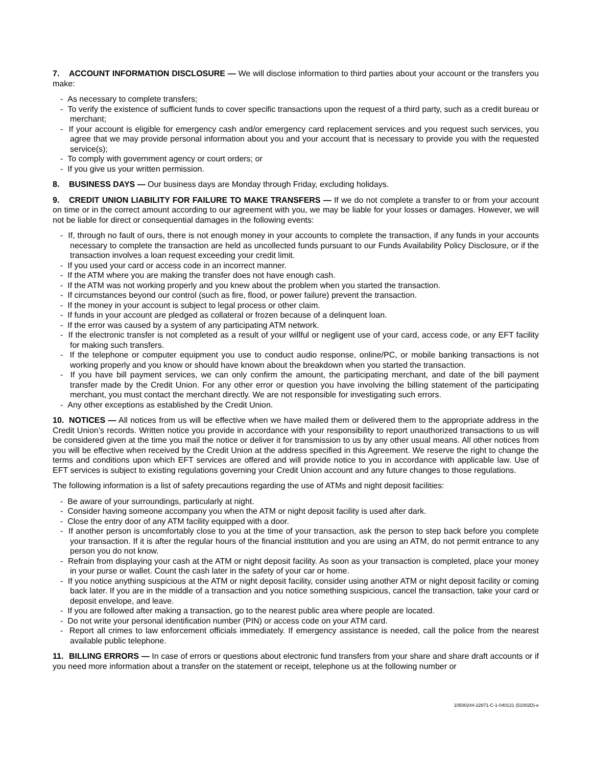7. ACCOUNT INFORMATION DISCLOSURE — We will disclose information to third parties about your account or the transfers you make:
- As necessary to complete transfers;
- To verify the existence of sufficient funds to cover specific transactions upon the request of a third party, such as a credit bureau or merchant;
- If your account is eligible for emergency cash and/or emergency card replacement services and you request such services, you agree that we may provide personal information about you and your account that is necessary to provide you with the requested service(s);
- To comply with government agency or court orders; or
- If you give us your written permission.
8. BUSINESS DAYS — Our business days are Monday through Friday, excluding holidays.
9. CREDIT UNION LIABILITY FOR FAILURE TO MAKE TRANSFERS — If we do not complete a transfer to or from your account on time or in the correct amount according to our agreement with you, we may be liable for your losses or damages. However, we will not be liable for direct or consequential damages in the following events:
- If, through no fault of ours, there is not enough money in your accounts to complete the transaction, if any funds in your accounts necessary to complete the transaction are held as uncollected funds pursuant to our Funds Availability Policy Disclosure, or if the transaction involves a loan request exceeding your credit limit.
- If you used your card or access code in an incorrect manner.
- If the ATM where you are making the transfer does not have enough cash.
- If the ATM was not working properly and you knew about the problem when you started the transaction.
- If circumstances beyond our control (such as fire, flood, or power failure) prevent the transaction.
- If the money in your account is subject to legal process or other claim.
- If funds in your account are pledged as collateral or frozen because of a delinquent loan.
- If the error was caused by a system of any participating ATM network.
- If the electronic transfer is not completed as a result of your willful or negligent use of your card, access code, or any EFT facility for making such transfers.
- If the telephone or computer equipment you use to conduct audio response, online/PC, or mobile banking transactions is not working properly and you know or should have known about the breakdown when you started the transaction.
- If you have bill payment services, we can only confirm the amount, the participating merchant, and date of the bill payment transfer made by the Credit Union. For any other error or question you have involving the billing statement of the participating merchant, you must contact the merchant directly. We are not responsible for investigating such errors.
- Any other exceptions as established by the Credit Union.
10. NOTICES — All notices from us will be effective when we have mailed them or delivered them to the appropriate address in the Credit Union’s records. Written notice you provide in accordance with your responsibility to report unauthorized transactions to us will be considered given at the time you mail the notice or deliver it for transmission to us by any other usual means. All other notices from you will be effective when received by the Credit Union at the address specified in this Agreement. We reserve the right to change the terms and conditions upon which EFT services are offered and will provide notice to you in accordance with applicable law. Use of EFT services is subject to existing regulations governing your Credit Union account and any future changes to those regulations.
The following information is a list of safety precautions regarding the use of ATMs and night deposit facilities:
- Be aware of your surroundings, particularly at night.
- Consider having someone accompany you when the ATM or night deposit facility is used after dark.
- Close the entry door of any ATM facility equipped with a door.
- If another person is uncomfortably close to you at the time of your transaction, ask the person to step back before you complete your transaction. If it is after the regular hours of the financial institution and you are using an ATM, do not permit entrance to any person you do not know.
- Refrain from displaying your cash at the ATM or night deposit facility. As soon as your transaction is completed, place your money in your purse or wallet. Count the cash later in the safety of your car or home.
- If you notice anything suspicious at the ATM or night deposit facility, consider using another ATM or night deposit facility or coming back later. If you are in the middle of a transaction and you notice something suspicious, cancel the transaction, take your card or deposit envelope, and leave.
- If you are followed after making a transaction, go to the nearest public area where people are located.
- Do not write your personal identification number (PIN) or access code on your ATM card.
- Report all crimes to law enforcement officials immediately. If emergency assistance is needed, call the police from the nearest available public telephone.
11. BILLING ERRORS — In case of errors or questions about electronic fund transfers from your share and share draft accounts or if you need more information about a transfer on the statement or receipt, telephone us at the following number or
10500244-22871-C-1-040121 (51002D)-e